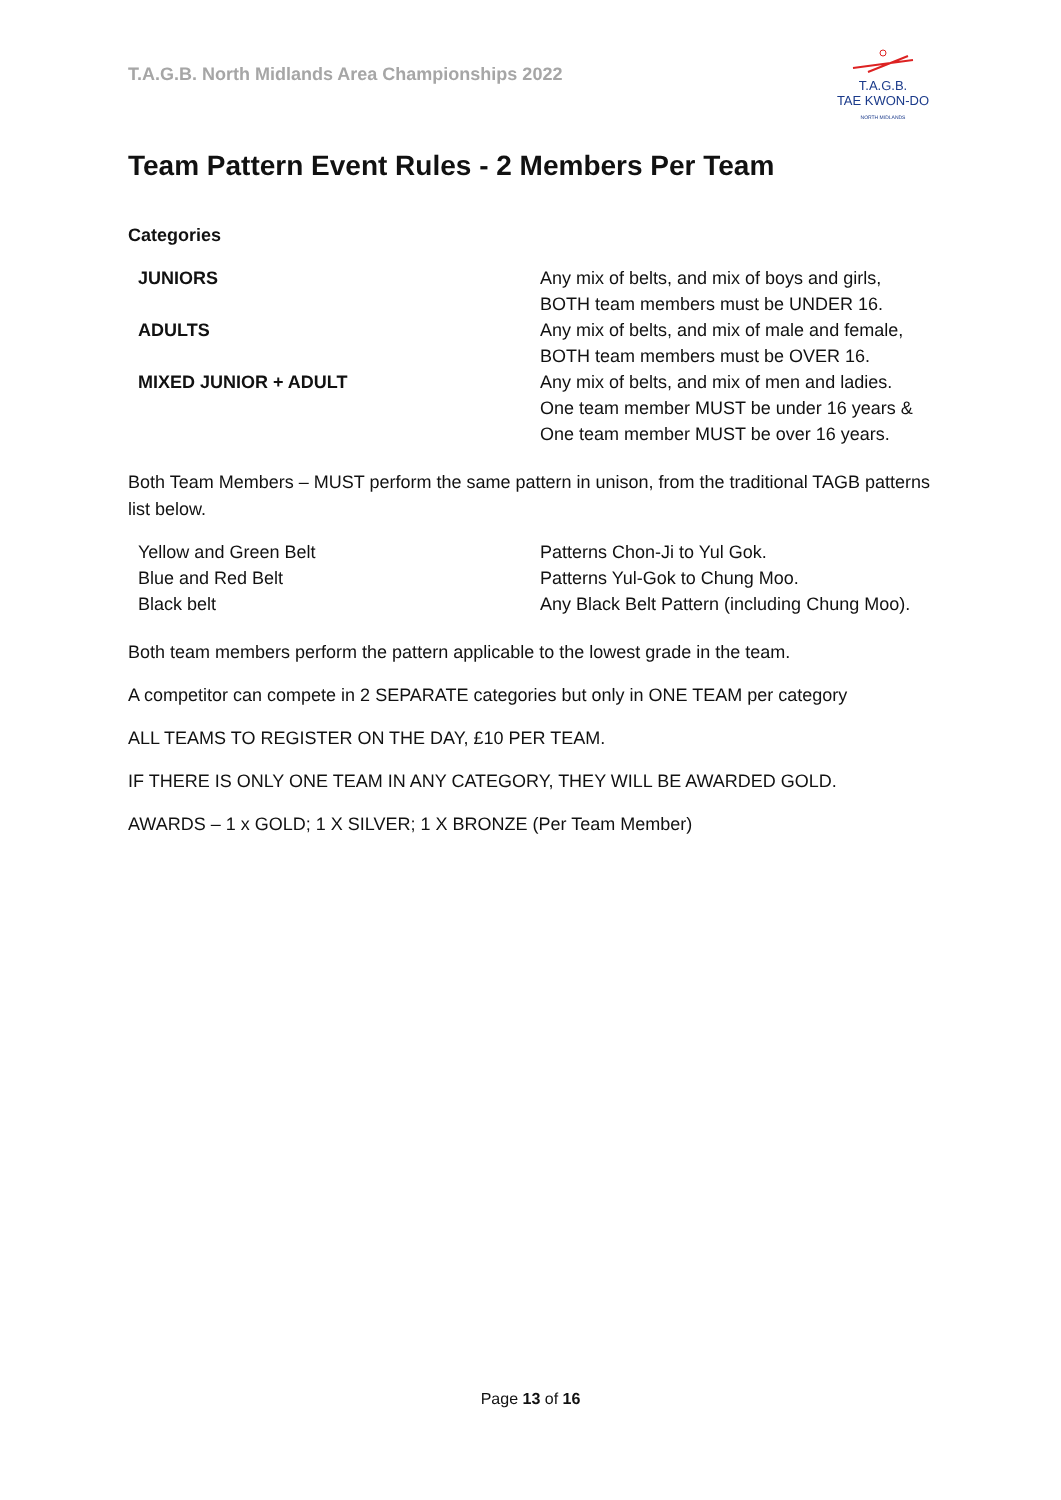T.A.G.B. North Midlands Area Championships 2022
T.A.G.B.
TAE KWON-DO
NORTH MIDLANDS
Team Pattern Event Rules - 2 Members Per Team
Categories
| JUNIORS | Any mix of belts, and mix of boys and girls, BOTH team members must be UNDER 16. |
| ADULTS | Any mix of belts, and mix of male and female, BOTH team members must be OVER 16. |
| MIXED JUNIOR + ADULT | Any mix of belts, and mix of men and ladies. One team member MUST be under 16 years & One team member MUST be over 16 years. |
Both Team Members – MUST perform the same pattern in unison, from the traditional TAGB patterns list below.
| Yellow and Green Belt | Patterns Chon-Ji to Yul Gok. |
| Blue and Red Belt | Patterns Yul-Gok to Chung Moo. |
| Black belt | Any Black Belt Pattern (including Chung Moo). |
Both team members perform the pattern applicable to the lowest grade in the team.
A competitor can compete in 2 SEPARATE categories but only in ONE TEAM per category
ALL TEAMS TO REGISTER ON THE DAY, £10 PER TEAM.
IF THERE IS ONLY ONE TEAM IN ANY CATEGORY, THEY WILL BE AWARDED GOLD.
AWARDS – 1 x GOLD; 1 X SILVER; 1 X BRONZE (Per Team Member)
Page 13 of 16